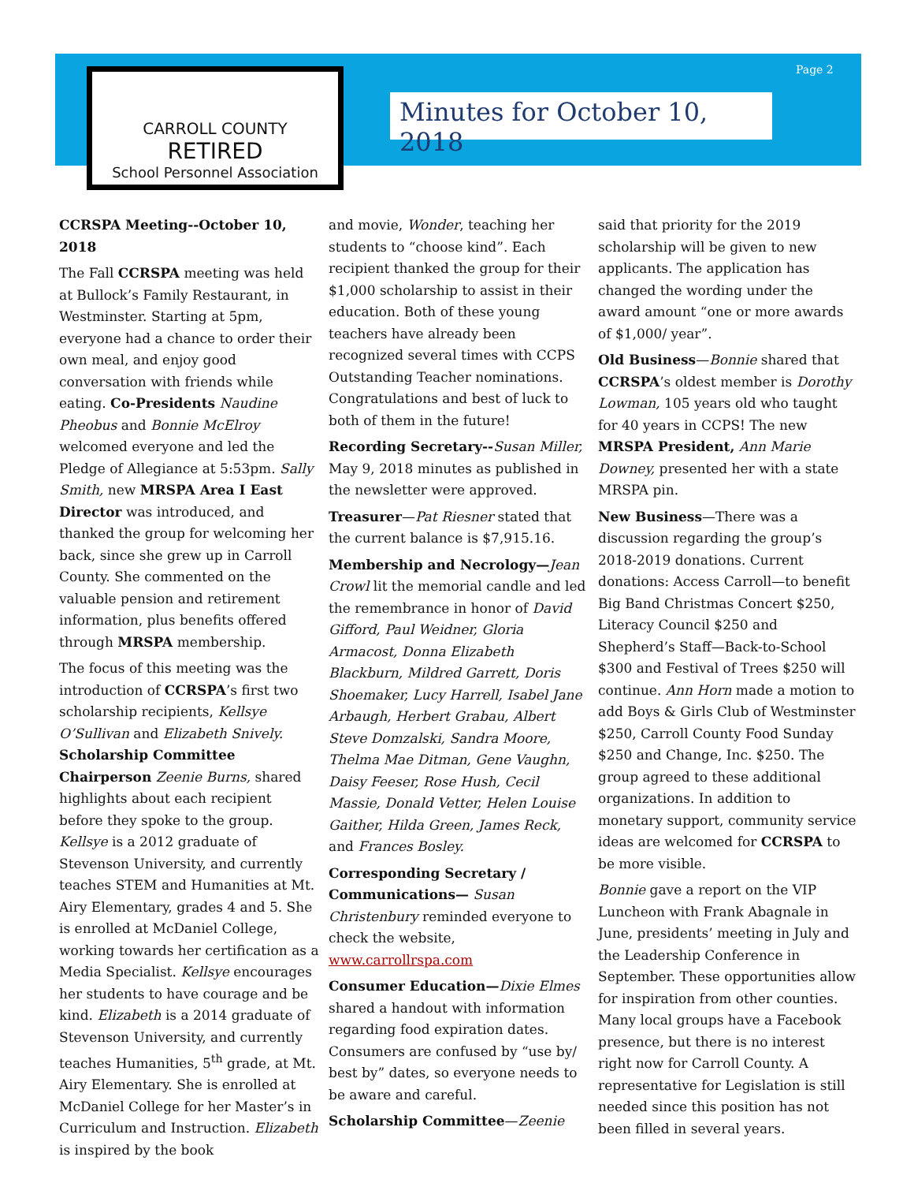CARROLL COUNTY
RETIRED
School Personnel Association
Page 2
Minutes for October 10, 2018
CCRSPA Meeting--October 10, 2018
The Fall CCRSPA meeting was held at Bullock’s Family Restaurant, in Westminster. Starting at 5pm, everyone had a chance to order their own meal, and enjoy good conversation with friends while eating. Co-Presidents Naudine Pheobus and Bonnie McElroy welcomed everyone and led the Pledge of Allegiance at 5:53pm. Sally Smith, new MRSPA Area I East Director was introduced, and thanked the group for welcoming her back, since she grew up in Carroll County. She commented on the valuable pension and retirement information, plus benefits offered through MRSPA membership.
The focus of this meeting was the introduction of CCRSPA’s first two scholarship recipients, Kellsye O’Sullivan and Elizabeth Snively. Scholarship Committee Chairperson Zeenie Burns, shared highlights about each recipient before they spoke to the group. Kellsye is a 2012 graduate of Stevenson University, and currently teaches STEM and Humanities at Mt. Airy Elementary, grades 4 and 5. She is enrolled at McDaniel College, working towards her certification as a Media Specialist. Kellsye encourages her students to have courage and be kind. Elizabeth is a 2014 graduate of Stevenson University, and currently teaches Humanities, 5<sup>th</sup> grade, at Mt. Airy Elementary. She is enrolled at McDaniel College for her Master’s in Curriculum and Instruction. Elizabeth is inspired by the book
and movie, Wonder, teaching her students to “choose kind”. Each recipient thanked the group for their $1,000 scholarship to assist in their education. Both of these young teachers have already been recognized several times with CCPS Outstanding Teacher nominations. Congratulations and best of luck to both of them in the future!
Recording Secretary--Susan Miller, May 9, 2018 minutes as published in the newsletter were approved.
Treasurer—Pat Riesner stated that the current balance is $7,915.16.
Membership and Necrology—Jean Crowl lit the memorial candle and led the remembrance in honor of David Gifford, Paul Weidner, Gloria Armacost, Donna Elizabeth Blackburn, Mildred Garrett, Doris Shoemaker, Lucy Harrell, Isabel Jane Arbaugh, Herbert Grabau, Albert Steve Domzalski, Sandra Moore, Thelma Mae Ditman, Gene Vaughn, Daisy Feeser, Rose Hush, Cecil Massie, Donald Vetter, Helen Louise Gaither, Hilda Green, James Reck, and Frances Bosley.
Corresponding Secretary / Communications— Susan Christenbury reminded everyone to check the website, www.carrollrspa.com
Consumer Education—Dixie Elmes shared a handout with information regarding food expiration dates. Consumers are confused by “use by/ best by” dates, so everyone needs to be aware and careful.
Scholarship Committee—Zeenie
said that priority for the 2019 scholarship will be given to new applicants. The application has changed the wording under the award amount “one or more awards of $1,000/ year”.
Old Business—Bonnie shared that CCRSPA’s oldest member is Dorothy Lowman, 105 years old who taught for 40 years in CCPS! The new MRSPA President, Ann Marie Downey, presented her with a state MRSPA pin.
New Business—There was a discussion regarding the group’s 2018-2019 donations. Current donations: Access Carroll—to benefit Big Band Christmas Concert $250, Literacy Council $250 and Shepherd’s Staff—Back-to-School $300 and Festival of Trees $250 will continue. Ann Horn made a motion to add Boys & Girls Club of Westminster $250, Carroll County Food Sunday $250 and Change, Inc. $250. The group agreed to these additional organizations. In addition to monetary support, community service ideas are welcomed for CCRSPA to be more visible.
Bonnie gave a report on the VIP Luncheon with Frank Abagnale in June, presidents’ meeting in July and the Leadership Conference in September. These opportunities allow for inspiration from other counties. Many local groups have a Facebook presence, but there is no interest right now for Carroll County. A representative for Legislation is still needed since this position has not been filled in several years.